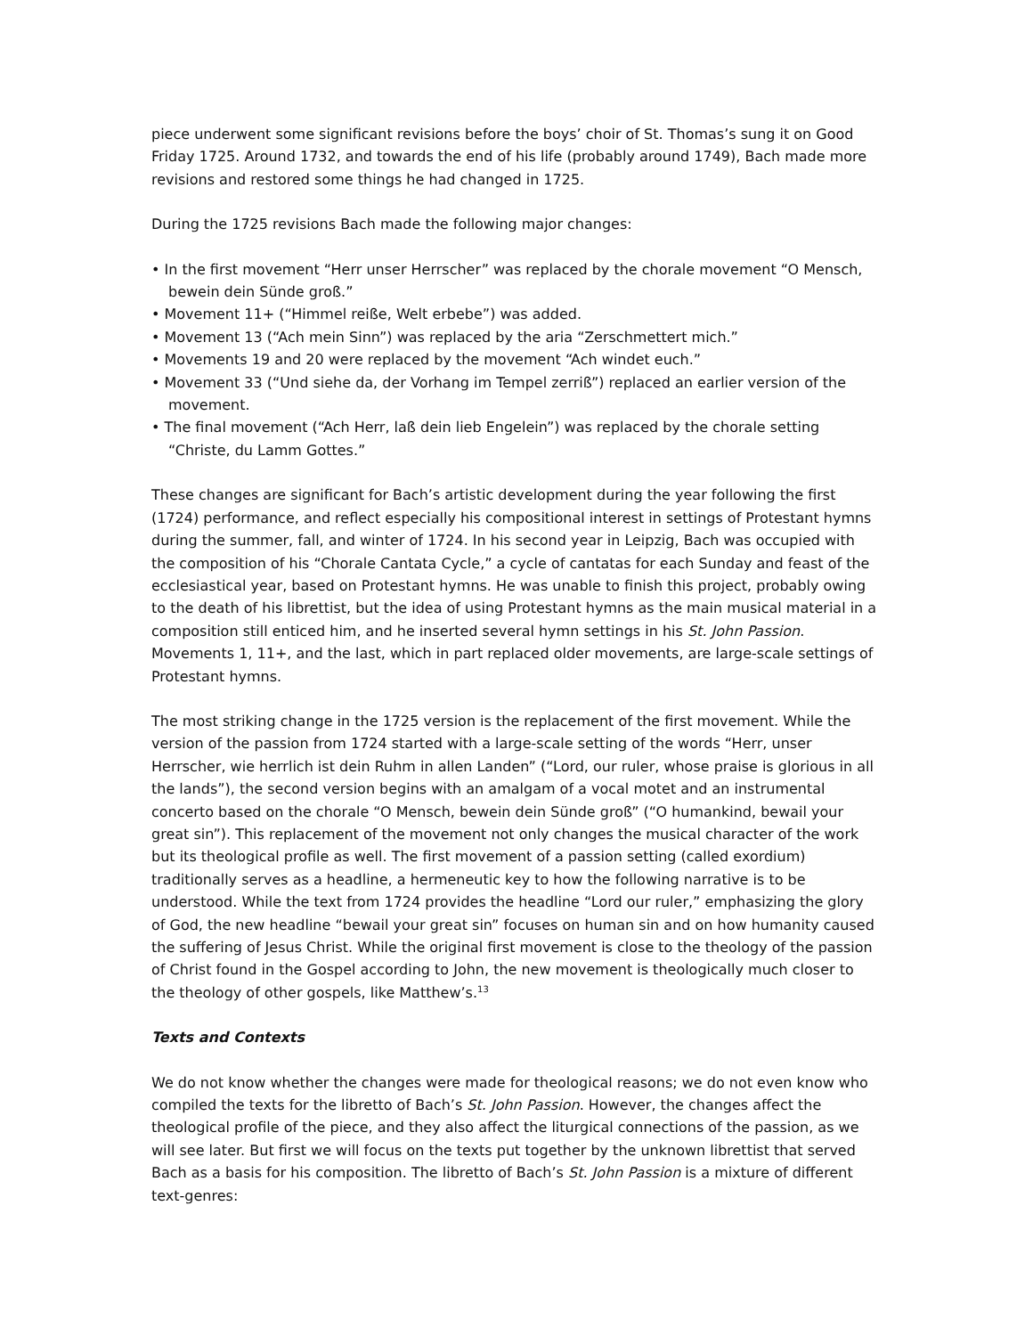piece underwent some significant revisions before the boys’ choir of St. Thomas’s sung it on Good Friday 1725. Around 1732, and towards the end of his life (probably around 1749), Bach made more revisions and restored some things he had changed in 1725.
During the 1725 revisions Bach made the following major changes:
• In the first movement “Herr unser Herrscher” was replaced by the chorale movement “O Mensch, bewein dein Sünde groß.”
• Movement 11+ (“Himmel reiße, Welt erbebe”) was added.
• Movement 13 (“Ach mein Sinn”) was replaced by the aria “Zerschmettert mich.”
• Movements 19 and 20 were replaced by the movement “Ach windet euch.”
• Movement 33 (“Und siehe da, der Vorhang im Tempel zerriß”) replaced an earlier version of the movement.
• The final movement (“Ach Herr, laß dein lieb Engelein”) was replaced by the chorale setting “Christe, du Lamm Gottes.”
These changes are significant for Bach’s artistic development during the year following the first (1724) performance, and reflect especially his compositional interest in settings of Protestant hymns during the summer, fall, and winter of 1724. In his second year in Leipzig, Bach was occupied with the composition of his “Chorale Cantata Cycle,” a cycle of cantatas for each Sunday and feast of the ecclesiastical year, based on Protestant hymns. He was unable to finish this project, probably owing to the death of his librettist, but the idea of using Protestant hymns as the main musical material in a composition still enticed him, and he inserted several hymn settings in his St. John Passion. Movements 1, 11+, and the last, which in part replaced older movements, are large-scale settings of Protestant hymns.
The most striking change in the 1725 version is the replacement of the first movement. While the version of the passion from 1724 started with a large-scale setting of the words “Herr, unser Herrscher, wie herrlich ist dein Ruhm in allen Landen” (“Lord, our ruler, whose praise is glorious in all the lands”), the second version begins with an amalgam of a vocal motet and an instrumental concerto based on the chorale “O Mensch, bewein dein Sünde groß” (“O humankind, bewail your great sin”). This replacement of the movement not only changes the musical character of the work but its theological profile as well. The first movement of a passion setting (called exordium) traditionally serves as a headline, a hermeneutic key to how the following narrative is to be understood. While the text from 1724 provides the headline “Lord our ruler,” emphasizing the glory of God, the new headline “bewail your great sin” focuses on human sin and on how humanity caused the suffering of Jesus Christ. While the original first movement is close to the theology of the passion of Christ found in the Gospel according to John, the new movement is theologically much closer to the theology of other gospels, like Matthew’s.<sup>13</sup>
Texts and Contexts
We do not know whether the changes were made for theological reasons; we do not even know who compiled the texts for the libretto of Bach’s St. John Passion. However, the changes affect the theological profile of the piece, and they also affect the liturgical connections of the passion, as we will see later. But first we will focus on the texts put together by the unknown librettist that served Bach as a basis for his composition. The libretto of Bach’s St. John Passion is a mixture of different text-genres: